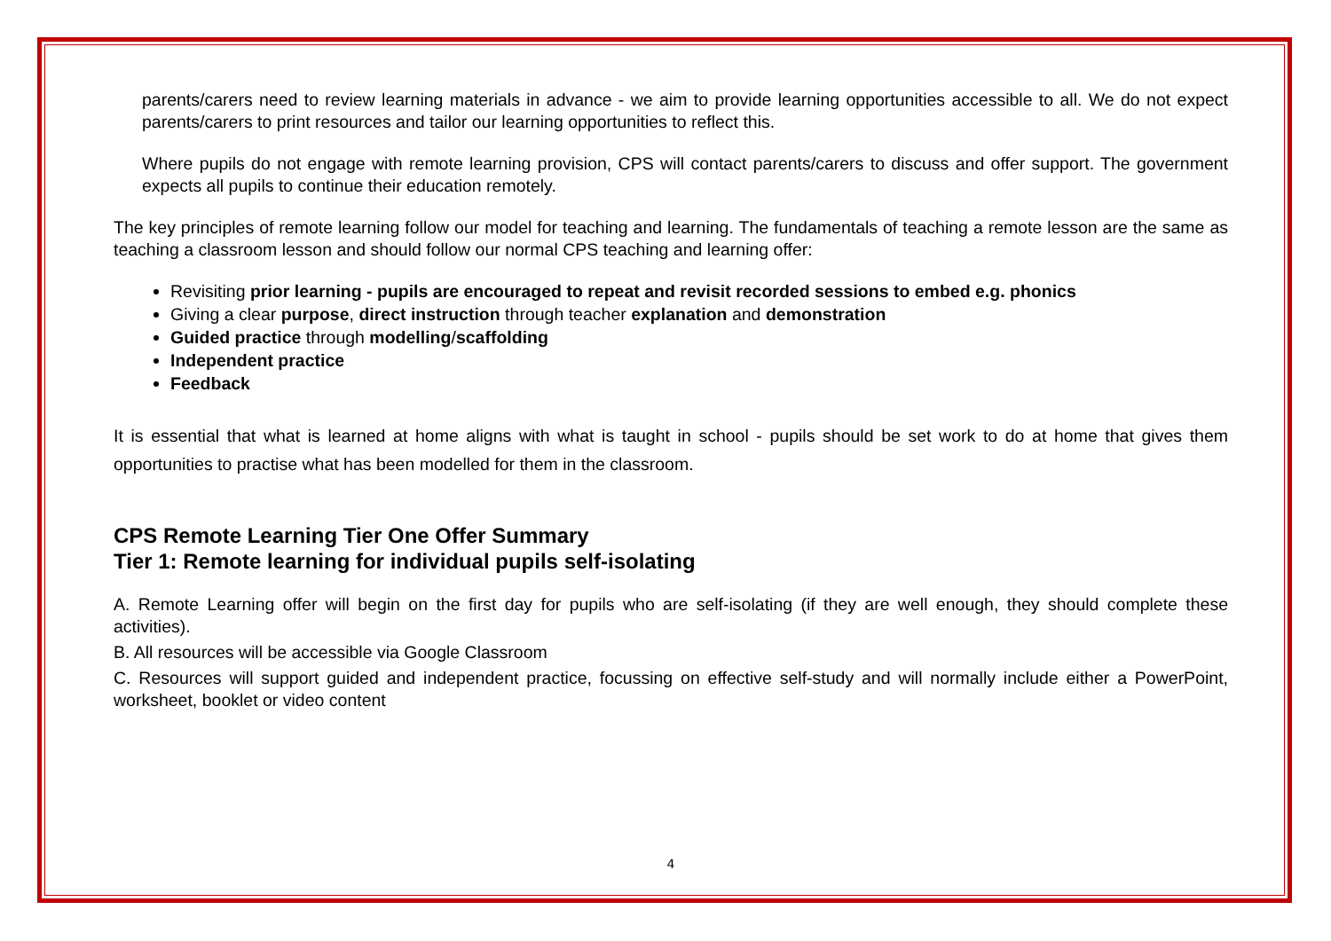parents/carers need to review learning materials in advance - we aim to provide learning opportunities accessible to all. We do not expect parents/carers to print resources and tailor our learning opportunities to reflect this.
Where pupils do not engage with remote learning provision, CPS will contact parents/carers to discuss and offer support. The government expects all pupils to continue their education remotely.
The key principles of remote learning follow our model for teaching and learning. The fundamentals of teaching a remote lesson are the same as teaching a classroom lesson and should follow our normal CPS teaching and learning offer:
Revisiting prior learning - pupils are encouraged to repeat and revisit recorded sessions to embed e.g. phonics
Giving a clear purpose, direct instruction through teacher explanation and demonstration
Guided practice through modelling/scaffolding
Independent practice
Feedback
It is essential that what is learned at home aligns with what is taught in school - pupils should be set work to do at home that gives them opportunities to practise what has been modelled for them in the classroom.
CPS Remote Learning Tier One Offer Summary
Tier 1: Remote learning for individual pupils self-isolating
A. Remote Learning offer will begin on the first day for pupils who are self-isolating (if they are well enough, they should complete these activities).
B. All resources will be accessible via Google Classroom
C. Resources will support guided and independent practice, focussing on effective self-study and will normally include either a PowerPoint, worksheet, booklet or video content
4